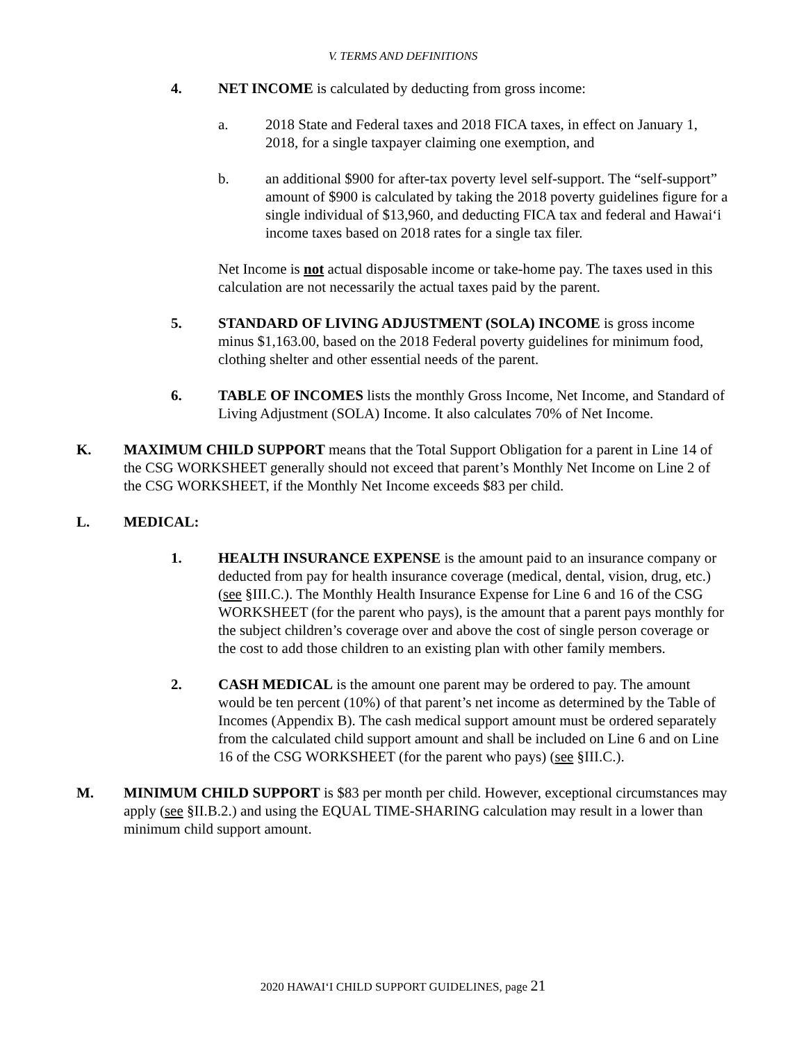V. TERMS AND DEFINITIONS
4. NET INCOME is calculated by deducting from gross income:
a. 2018 State and Federal taxes and 2018 FICA taxes, in effect on January 1, 2018, for a single taxpayer claiming one exemption, and
b. an additional $900 for after-tax poverty level self-support. The “self-support” amount of $900 is calculated by taking the 2018 poverty guidelines figure for a single individual of $13,960, and deducting FICA tax and federal and Hawai‘i income taxes based on 2018 rates for a single tax filer.
Net Income is not actual disposable income or take-home pay. The taxes used in this calculation are not necessarily the actual taxes paid by the parent.
5. STANDARD OF LIVING ADJUSTMENT (SOLA) INCOME is gross income minus $1,163.00, based on the 2018 Federal poverty guidelines for minimum food, clothing shelter and other essential needs of the parent.
6. TABLE OF INCOMES lists the monthly Gross Income, Net Income, and Standard of Living Adjustment (SOLA) Income. It also calculates 70% of Net Income.
K. MAXIMUM CHILD SUPPORT means that the Total Support Obligation for a parent in Line 14 of the CSG WORKSHEET generally should not exceed that parent’s Monthly Net Income on Line 2 of the CSG WORKSHEET, if the Monthly Net Income exceeds $83 per child.
L. MEDICAL:
1. HEALTH INSURANCE EXPENSE is the amount paid to an insurance company or deducted from pay for health insurance coverage (medical, dental, vision, drug, etc.) (see §III.C.). The Monthly Health Insurance Expense for Line 6 and 16 of the CSG WORKSHEET (for the parent who pays), is the amount that a parent pays monthly for the subject children’s coverage over and above the cost of single person coverage or the cost to add those children to an existing plan with other family members.
2. CASH MEDICAL is the amount one parent may be ordered to pay. The amount would be ten percent (10%) of that parent’s net income as determined by the Table of Incomes (Appendix B). The cash medical support amount must be ordered separately from the calculated child support amount and shall be included on Line 6 and on Line 16 of the CSG WORKSHEET (for the parent who pays) (see §III.C.).
M. MINIMUM CHILD SUPPORT is $83 per month per child. However, exceptional circumstances may apply (see §II.B.2.) and using the EQUAL TIME-SHARING calculation may result in a lower than minimum child support amount.
2020 HAWAI‘I CHILD SUPPORT GUIDELINES, page 21